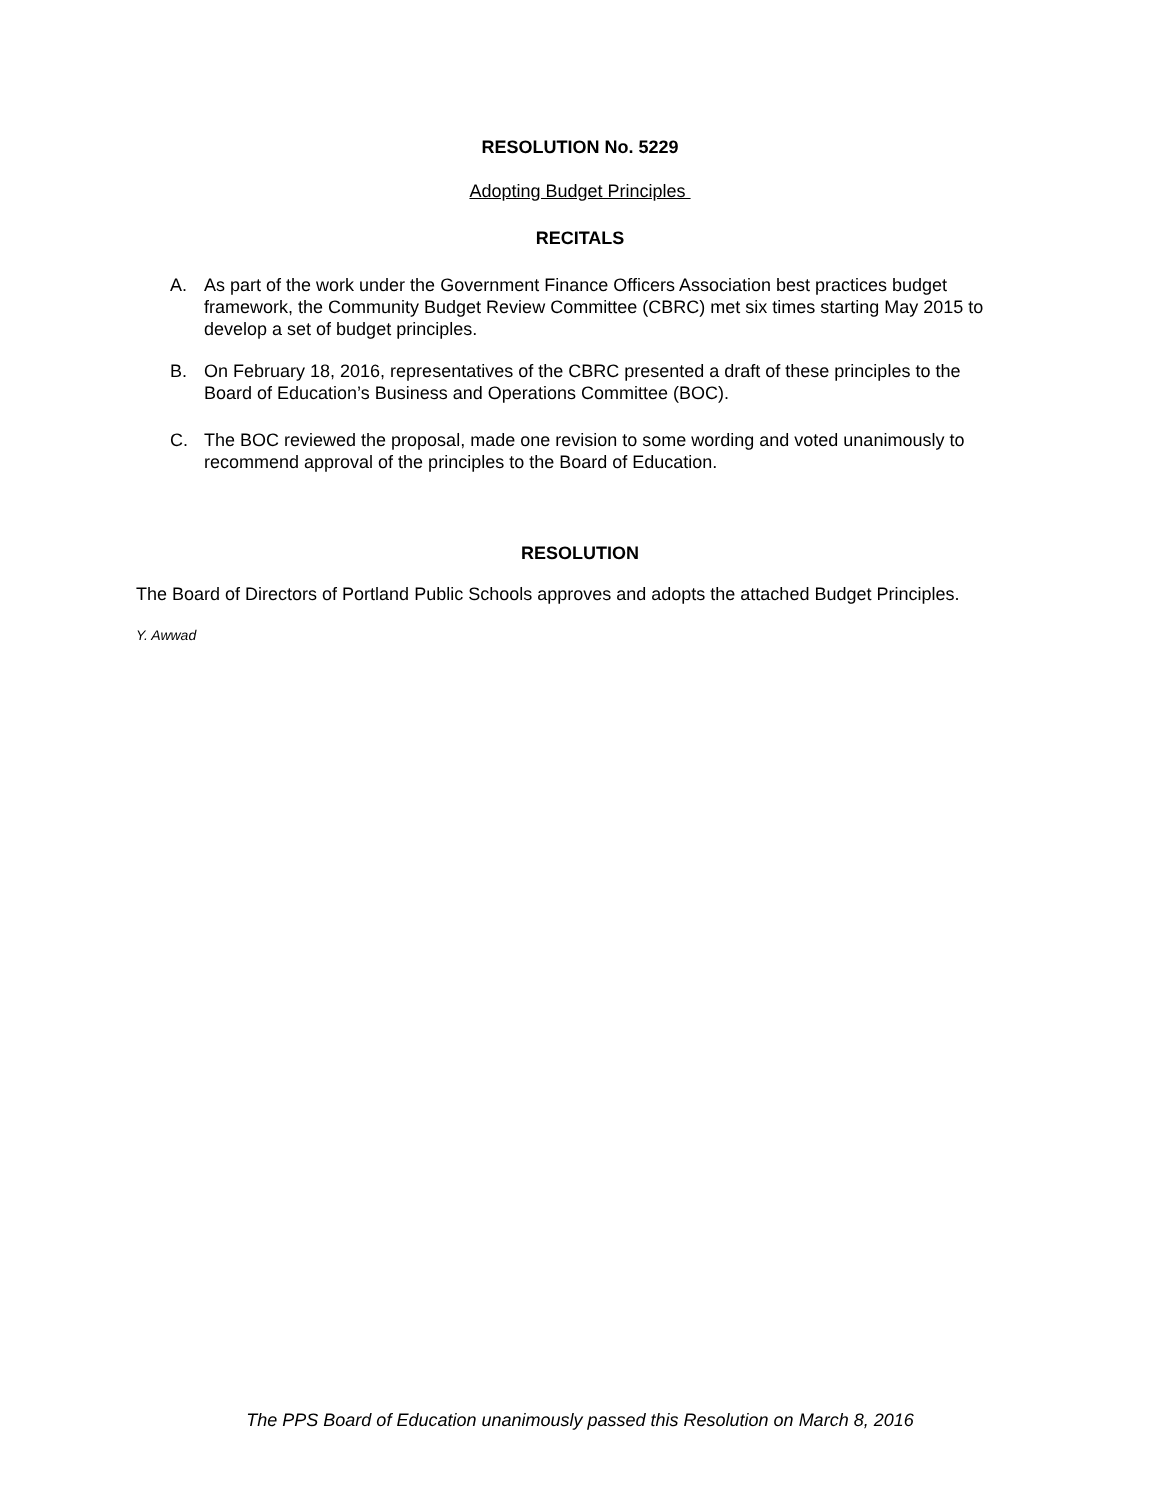RESOLUTION No. 5229
Adopting Budget Principles
RECITALS
A. As part of the work under the Government Finance Officers Association best practices budget framework, the Community Budget Review Committee (CBRC) met six times starting May 2015 to develop a set of budget principles.
B. On February 18, 2016, representatives of the CBRC presented a draft of these principles to the Board of Education’s Business and Operations Committee (BOC).
C. The BOC reviewed the proposal, made one revision to some wording and voted unanimously to recommend approval of the principles to the Board of Education.
RESOLUTION
The Board of Directors of Portland Public Schools approves and adopts the attached Budget Principles.
Y. Awwad
The PPS Board of Education unanimously passed this Resolution on March 8, 2016